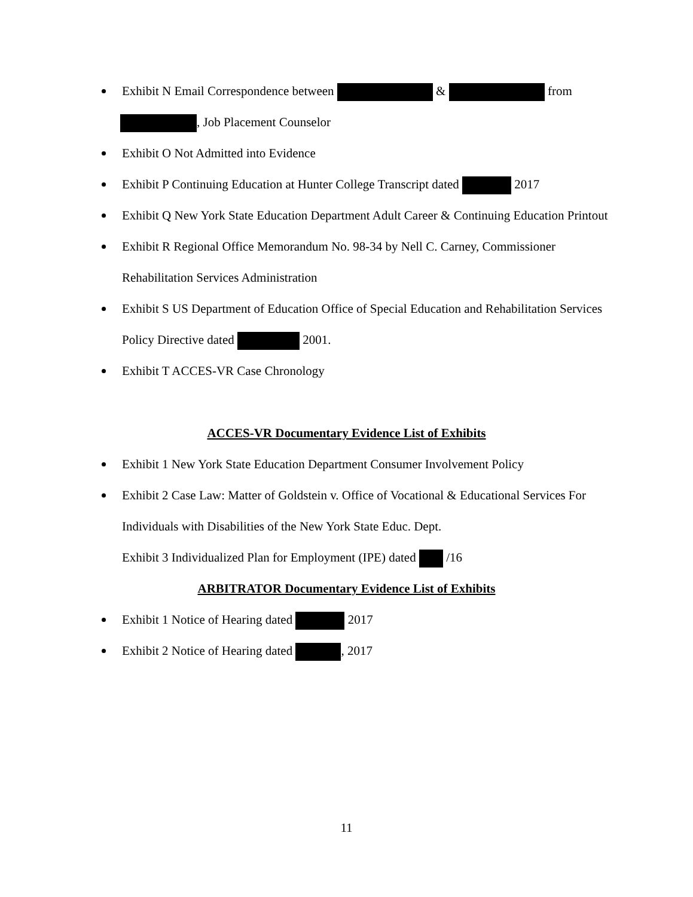Exhibit N Email Correspondence between & from
, Job Placement Counselor
Exhibit O Not Admitted into Evidence
Exhibit P Continuing Education at Hunter College Transcript dated 2017
Exhibit Q New York State Education Department Adult Career & Continuing Education Printout
Exhibit R Regional Office Memorandum No. 98-34 by Nell C. Carney, Commissioner Rehabilitation Services Administration
Exhibit S US Department of Education Office of Special Education and Rehabilitation Services Policy Directive dated 2001.
Exhibit T ACCES-VR Case Chronology
ACCES-VR Documentary Evidence List of Exhibits
Exhibit 1 New York State Education Department Consumer Involvement Policy
Exhibit 2 Case Law: Matter of Goldstein v. Office of Vocational & Educational Services For Individuals with Disabilities of the New York State Educ. Dept.
Exhibit 3 Individualized Plan for Employment (IPE) dated /16
ARBITRATOR Documentary Evidence List of Exhibits
Exhibit 1 Notice of Hearing dated 2017
Exhibit 2 Notice of Hearing dated , 2017
11